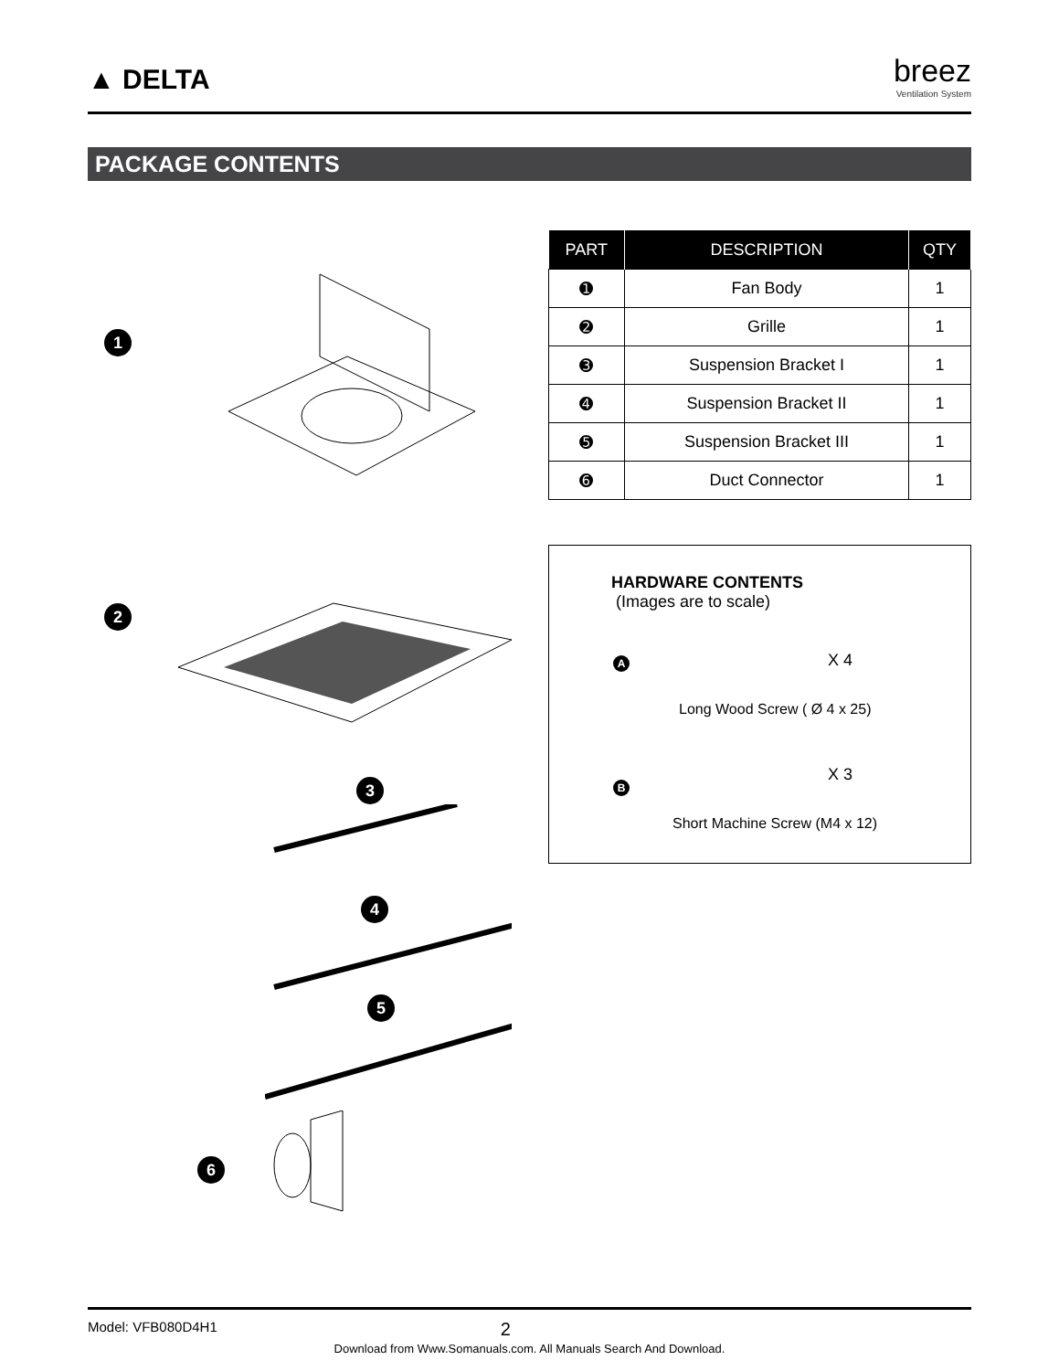▲ DELTA
breez
Ventilation System
PACKAGE CONTENTS
1
2
3
4
5
6
| PART | DESCRIPTION | QTY |
| --- | --- | --- |
| ➊ | Fan Body | 1 |
| ➋ | Grille | 1 |
| ➌ | Suspension Bracket I | 1 |
| ➍ | Suspension Bracket II | 1 |
| ➎ | Suspension Bracket III | 1 |
| ➏ | Duct Connector | 1 |
HARDWARE CONTENTS
(Images are to scale)
A X 4
Long Wood Screw ( Ø 4 x 25)
B
X 3
Short Machine Screw (M4 x 12)
Model: VFB080D4H1 2
Download from Www.Somanuals.com. All Manuals Search And Download.